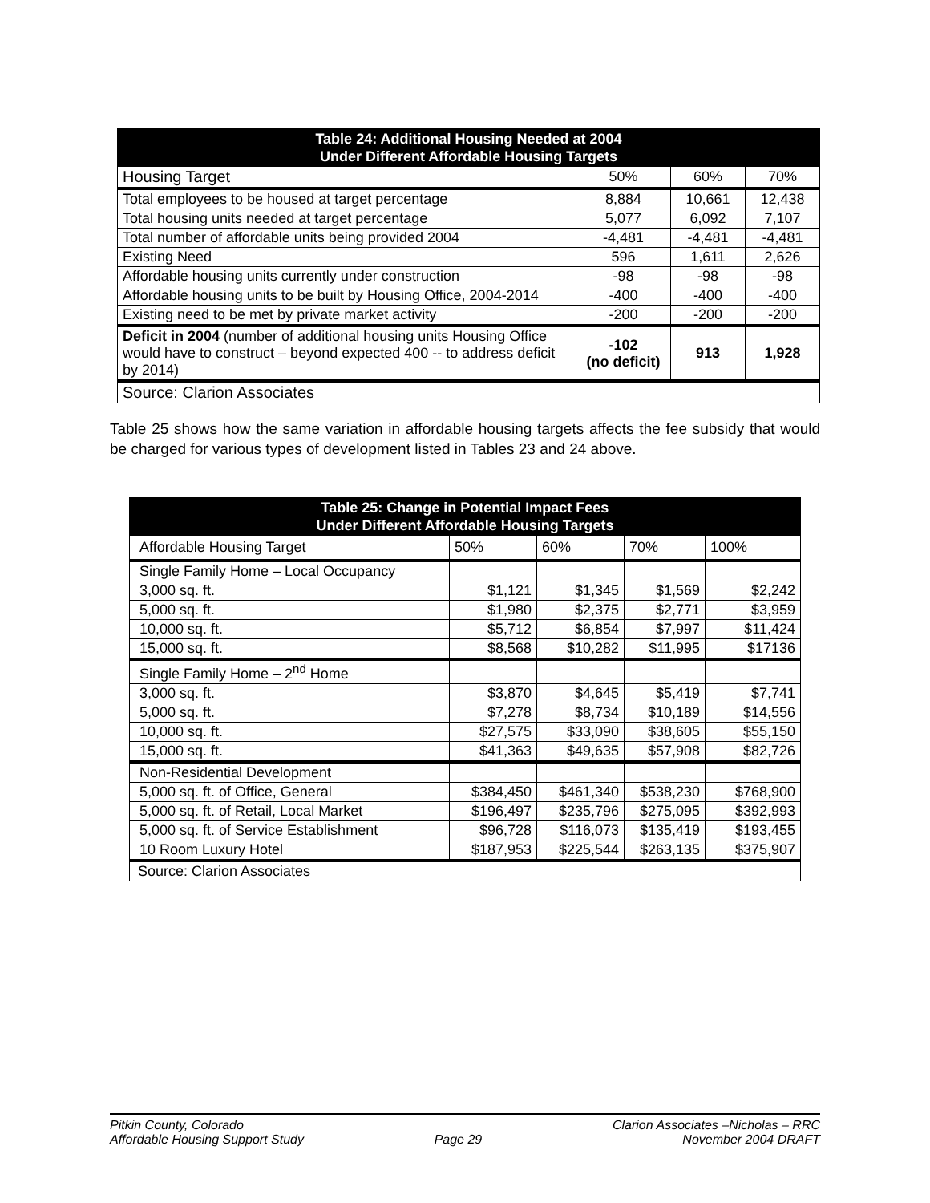| Table 24: Additional Housing Needed at 2004 Under Different Affordable Housing Targets | | | |
| --- | --- | --- | --- |
| Housing Target | 50% | 60% | 70% |
| Total employees to be housed at target percentage | 8,884 | 10,661 | 12,438 |
| Total housing units needed at target percentage | 5,077 | 6,092 | 7,107 |
| Total number of affordable units being provided 2004 | -4,481 | -4,481 | -4,481 |
| Existing Need | 596 | 1,611 | 2,626 |
| Affordable housing units currently under construction | -98 | -98 | -98 |
| Affordable housing units to be built by Housing Office, 2004-2014 | -400 | -400 | -400 |
| Existing need to be met by private market activity | -200 | -200 | -200 |
| Deficit in 2004 (number of additional housing units Housing Office would have to construct – beyond expected 400 -- to address deficit by 2014) | -102 (no deficit) | 913 | 1,928 |
| Source: Clarion Associates | | | |
Table 25 shows how the same variation in affordable housing targets affects the fee subsidy that would be charged for various types of development listed in Tables 23 and 24 above.
| Table 25: Change in Potential Impact Fees Under Different Affordable Housing Targets | | | | |
| --- | --- | --- | --- | --- |
| Affordable Housing Target | 50% | 60% | 70% | 100% |
| Single Family Home – Local Occupancy | | | | |
| 3,000 sq. ft. | $1,121 | $1,345 | $1,569 | $2,242 |
| 5,000 sq. ft. | $1,980 | $2,375 | $2,771 | $3,959 |
| 10,000 sq. ft. | $5,712 | $6,854 | $7,997 | $11,424 |
| 15,000 sq. ft. | $8,568 | $10,282 | $11,995 | $17136 |
| Single Family Home – 2<sup>nd</sup> Home | | | | |
| 3,000 sq. ft. | $3,870 | $4,645 | $5,419 | $7,741 |
| 5,000 sq. ft. | $7,278 | $8,734 | $10,189 | $14,556 |
| 10,000 sq. ft. | $27,575 | $33,090 | $38,605 | $55,150 |
| 15,000 sq. ft. | $41,363 | $49,635 | $57,908 | $82,726 |
| Non-Residential Development | | | | |
| 5,000 sq. ft. of Office, General | $384,450 | $461,340 | $538,230 | $768,900 |
| 5,000 sq. ft. of Retail, Local Market | $196,497 | $235,796 | $275,095 | $392,993 |
| 5,000 sq. ft. of Service Establishment | $96,728 | $116,073 | $135,419 | $193,455 |
| 10 Room Luxury Hotel | $187,953 | $225,544 | $263,135 | $375,907 |
| Source: Clarion Associates | | | | |
Pitkin County, Colorado
Affordable Housing Support Study
Page 29 Clarion Associates –Nicholas – RRC
November 2004 DRAFT